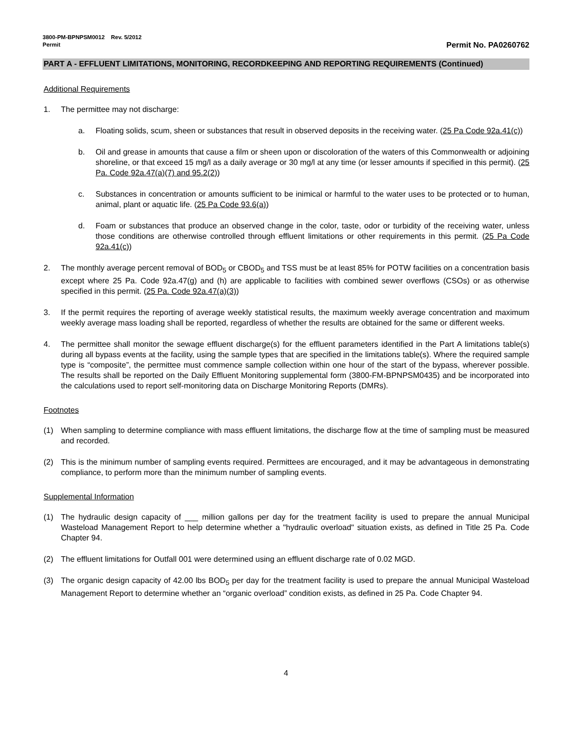3800-PM-BPNPSM0012 Rev. 5/2012
Permit Permit No. PA0260762
PART A - EFFLUENT LIMITATIONS, MONITORING, RECORDKEEPING AND REPORTING REQUIREMENTS (Continued)
Additional Requirements
1. The permittee may not discharge:
a. Floating solids, scum, sheen or substances that result in observed deposits in the receiving water. (25 Pa Code 92a.41(c))
b. Oil and grease in amounts that cause a film or sheen upon or discoloration of the waters of this Commonwealth or adjoining shoreline, or that exceed 15 mg/l as a daily average or 30 mg/l at any time (or lesser amounts if specified in this permit). (25 Pa. Code 92a.47(a)(7) and 95.2(2))
c. Substances in concentration or amounts sufficient to be inimical or harmful to the water uses to be protected or to human, animal, plant or aquatic life. (25 Pa Code 93.6(a))
d. Foam or substances that produce an observed change in the color, taste, odor or turbidity of the receiving water, unless those conditions are otherwise controlled through effluent limitations or other requirements in this permit. (25 Pa Code 92a.41(c))
2. The monthly average percent removal of BOD<sub>5</sub> or CBOD<sub>5</sub> and TSS must be at least 85% for POTW facilities on a concentration basis except where 25 Pa. Code 92a.47(g) and (h) are applicable to facilities with combined sewer overflows (CSOs) or as otherwise specified in this permit. (25 Pa. Code 92a.47(a)(3))
3. If the permit requires the reporting of average weekly statistical results, the maximum weekly average concentration and maximum weekly average mass loading shall be reported, regardless of whether the results are obtained for the same or different weeks.
4. The permittee shall monitor the sewage effluent discharge(s) for the effluent parameters identified in the Part A limitations table(s) during all bypass events at the facility, using the sample types that are specified in the limitations table(s). Where the required sample type is “composite”, the permittee must commence sample collection within one hour of the start of the bypass, wherever possible. The results shall be reported on the Daily Effluent Monitoring supplemental form (3800-FM-BPNPSM0435) and be incorporated into the calculations used to report self-monitoring data on Discharge Monitoring Reports (DMRs).
Footnotes
(1) When sampling to determine compliance with mass effluent limitations, the discharge flow at the time of sampling must be measured and recorded.
(2) This is the minimum number of sampling events required. Permittees are encouraged, and it may be advantageous in demonstrating compliance, to perform more than the minimum number of sampling events.
Supplemental Information
(1) The hydraulic design capacity of ___ million gallons per day for the treatment facility is used to prepare the annual Municipal Wasteload Management Report to help determine whether a "hydraulic overload" situation exists, as defined in Title 25 Pa. Code Chapter 94.
(2) The effluent limitations for Outfall 001 were determined using an effluent discharge rate of 0.02 MGD.
(3) The organic design capacity of 42.00 lbs BOD<sub>5</sub> per day for the treatment facility is used to prepare the annual Municipal Wasteload Management Report to determine whether an “organic overload” condition exists, as defined in 25 Pa. Code Chapter 94.
4